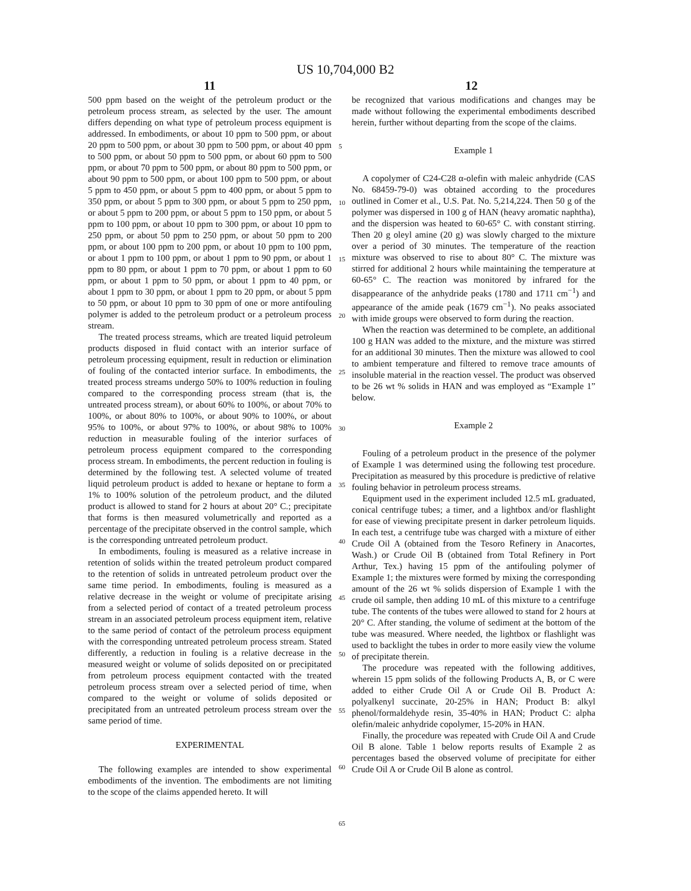US 10,704,000 B2
11 12
500 ppm based on the weight of the petroleum product or the petroleum process stream, as selected by the user. The amount differs depending on what type of petroleum process equipment is addressed. In embodiments, or about 10 ppm to 500 ppm, or about 20 ppm to 500 ppm, or about 30 ppm to 500 ppm, or about 40 ppm to 500 ppm, or about 50 ppm to 500 ppm, or about 60 ppm to 500 ppm, or about 70 ppm to 500 ppm, or about 80 ppm to 500 ppm, or about 90 ppm to 500 ppm, or about 100 ppm to 500 ppm, or about 5 ppm to 450 ppm, or about 5 ppm to 400 ppm, or about 5 ppm to 350 ppm, or about 5 ppm to 300 ppm, or about 5 ppm to 250 ppm, or about 5 ppm to 200 ppm, or about 5 ppm to 150 ppm, or about 5 ppm to 100 ppm, or about 10 ppm to 300 ppm, or about 10 ppm to 250 ppm, or about 50 ppm to 250 ppm, or about 50 ppm to 200 ppm, or about 100 ppm to 200 ppm, or about 10 ppm to 100 ppm, or about 1 ppm to 100 ppm, or about 1 ppm to 90 ppm, or about 1 ppm to 80 ppm, or about 1 ppm to 70 ppm, or about 1 ppm to 60 ppm, or about 1 ppm to 50 ppm, or about 1 ppm to 40 ppm, or about 1 ppm to 30 ppm, or about 1 ppm to 20 ppm, or about 5 ppm to 50 ppm, or about 10 ppm to 30 ppm of one or more antifouling polymer is added to the petroleum product or a petroleum process stream.
The treated process streams, which are treated liquid petroleum products disposed in fluid contact with an interior surface of petroleum processing equipment, result in reduction or elimination of fouling of the contacted interior surface. In embodiments, the treated process streams undergo 50% to 100% reduction in fouling compared to the corresponding process stream (that is, the untreated process stream), or about 60% to 100%, or about 70% to 100%, or about 80% to 100%, or about 90% to 100%, or about 95% to 100%, or about 97% to 100%, or about 98% to 100% reduction in measurable fouling of the interior surfaces of petroleum process equipment compared to the corresponding process stream. In embodiments, the percent reduction in fouling is determined by the following test. A selected volume of treated liquid petroleum product is added to hexane or heptane to form a 1% to 100% solution of the petroleum product, and the diluted product is allowed to stand for 2 hours at about 20° C.; precipitate that forms is then measured volumetrically and reported as a percentage of the precipitate observed in the control sample, which is the corresponding untreated petroleum product.
In embodiments, fouling is measured as a relative increase in retention of solids within the treated petroleum product compared to the retention of solids in untreated petroleum product over the same time period. In embodiments, fouling is measured as a relative decrease in the weight or volume of precipitate arising from a selected period of contact of a treated petroleum process stream in an associated petroleum process equipment item, relative to the same period of contact of the petroleum process equipment with the corresponding untreated petroleum process stream. Stated differently, a reduction in fouling is a relative decrease in the measured weight or volume of solids deposited on or precipitated from petroleum process equipment contacted with the treated petroleum process stream over a selected period of time, when compared to the weight or volume of solids deposited or precipitated from an untreated petroleum process stream over the same period of time.
EXPERIMENTAL
The following examples are intended to show experimental embodiments of the invention. The embodiments are not limiting to the scope of the claims appended hereto. It will
5
10
15
20
25
30
35
40
45
50
55
60
65
be recognized that various modifications and changes may be made without following the experimental embodiments described herein, further without departing from the scope of the claims.
Example 1
A copolymer of C24-C28 α-olefin with maleic anhydride (CAS No. 68459-79-0) was obtained according to the procedures outlined in Comer et al., U.S. Pat. No. 5,214,224. Then 50 g of the polymer was dispersed in 100 g of HAN (heavy aromatic naphtha), and the dispersion was heated to 60-65° C. with constant stirring. Then 20 g oleyl amine (20 g) was slowly charged to the mixture over a period of 30 minutes. The temperature of the reaction mixture was observed to rise to about 80° C. The mixture was stirred for additional 2 hours while maintaining the temperature at 60-65° C. The reaction was monitored by infrared for the disappearance of the anhydride peaks (1780 and 1711 cm<sup>−1</sup>) and appearance of the amide peak (1679 cm<sup>−1</sup>). No peaks associated with imide groups were observed to form during the reaction.
When the reaction was determined to be complete, an additional 100 g HAN was added to the mixture, and the mixture was stirred for an additional 30 minutes. Then the mixture was allowed to cool to ambient temperature and filtered to remove trace amounts of insoluble material in the reaction vessel. The product was observed to be 26 wt % solids in HAN and was employed as “Example 1” below.
Example 2
Fouling of a petroleum product in the presence of the polymer of Example 1 was determined using the following test procedure. Precipitation as measured by this procedure is predictive of relative fouling behavior in petroleum process streams.
Equipment used in the experiment included 12.5 mL graduated, conical centrifuge tubes; a timer, and a lightbox and/or flashlight for ease of viewing precipitate present in darker petroleum liquids. In each test, a centrifuge tube was charged with a mixture of either Crude Oil A (obtained from the Tesoro Refinery in Anacortes, Wash.) or Crude Oil B (obtained from Total Refinery in Port Arthur, Tex.) having 15 ppm of the antifouling polymer of Example 1; the mixtures were formed by mixing the corresponding amount of the 26 wt % solids dispersion of Example 1 with the crude oil sample, then adding 10 mL of this mixture to a centrifuge tube. The contents of the tubes were allowed to stand for 2 hours at 20° C. After standing, the volume of sediment at the bottom of the tube was measured. Where needed, the lightbox or flashlight was used to backlight the tubes in order to more easily view the volume of precipitate therein.
The procedure was repeated with the following additives, wherein 15 ppm solids of the following Products A, B, or C were added to either Crude Oil A or Crude Oil B. Product A: polyalkenyl succinate, 20-25% in HAN; Product B: alkyl phenol/formaldehyde resin, 35-40% in HAN; Product C: alpha olefin/maleic anhydride copolymer, 15-20% in HAN.
Finally, the procedure was repeated with Crude Oil A and Crude Oil B alone. Table 1 below reports results of Example 2 as percentages based the observed volume of precipitate for either Crude Oil A or Crude Oil B alone as control.